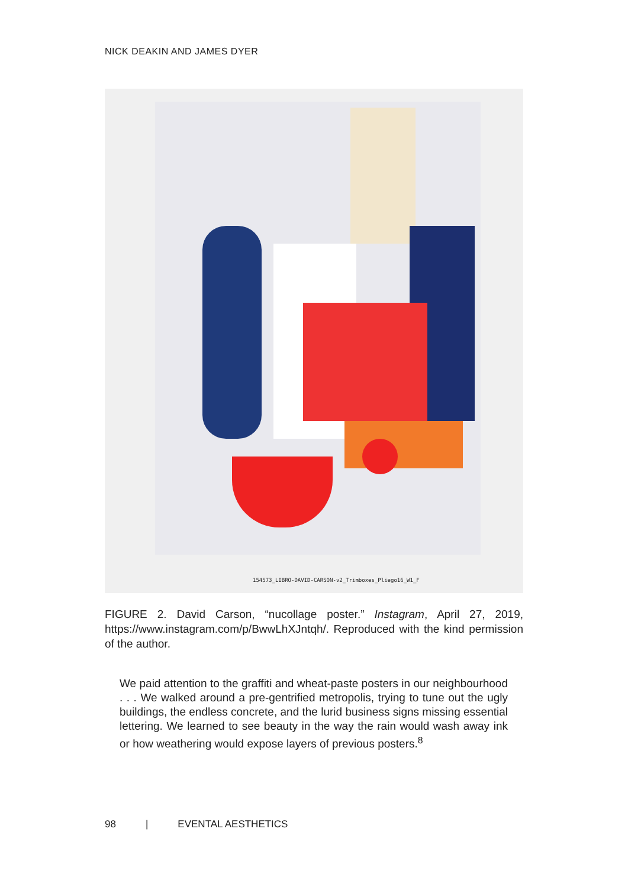NICK DEAKIN AND JAMES DYER
154573_LIBRO-DAVID-CARSON-v2_Trimboxes_Pliego16_W1_F
FIGURE 2. David Carson, “nucollage poster.” Instagram, April 27, 2019, https://www.instagram.com/p/BwwLhXJntqh/. Reproduced with the kind permission of the author.
We paid attention to the graffiti and wheat-paste posters in our neighbour­hood . . . We walked around a pre-gentrified metropolis, trying to tune out the ugly buildings, the endless concrete, and the lurid business signs missing essential lettering. We learned to see beauty in the way the rain would wash away ink or how weathering would expose layers of previous posters.<sup>8</sup>
98 | EVENTAL AESTHETICS